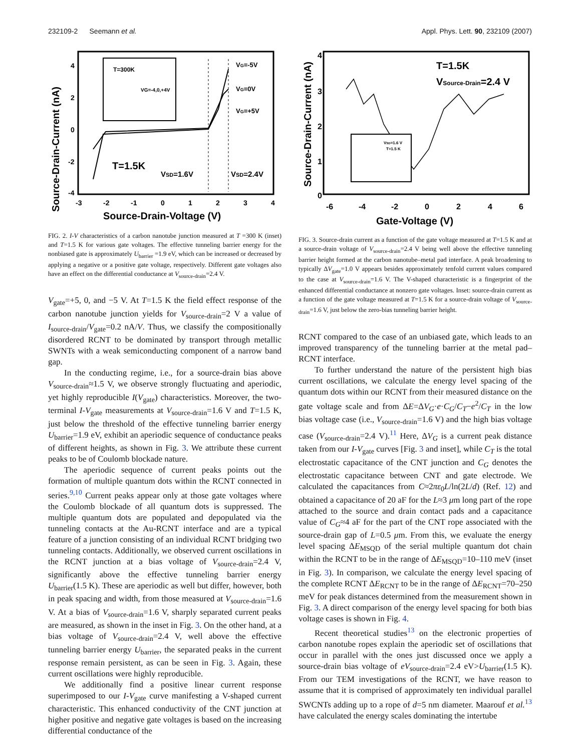232109-2 Seemann et al. Appl. Phys. Lett. 90, 232109 (2007)
Source-Drain-Current (nA)
4
2
0
-2
-4
-3
-2
-1
0
1
2
3
4
Source-Drain-Voltage (V)
T=300K
VG=-4,0,+4V
VG=-5V
VG=0V
VG=+5V
T=1.5K
VSD=1.6V
VSD=2.4V
FIG. 2. I-V characteristics of a carbon nanotube junction measured at T =300 K (inset) and T=1.5 K for various gate voltages. The effective tunneling barrier energy for the nonbiased gate is approximately U<sub>barrier</sub> =1.9 eV, which can be increased or decreased by applying a negative or a positive gate voltage, respectively. Different gate voltages also have an effect on the differential conductance at V<sub>source-drain</sub>=2.4 V.
V<sub>gate</sub>=+5, 0, and −5 V. At T=1.5 K the field effect response of the carbon nanotube junction yields for V<sub>source-drain</sub>=2 V a value of I<sub>source-drain</sub>/V<sub>gate</sub>=0.2 nA/V. Thus, we classify the compositionally disordered RCNT to be dominated by transport through metallic SWNTs with a weak semiconducting component of a narrow band gap.
In the conducting regime, i.e., for a source-drain bias above V<sub>source-drain</sub>≈1.5 V, we observe strongly fluctuating and aperiodic, yet highly reproducible I(V<sub>gate</sub>) characteristics. Moreover, the two-terminal I-V<sub>gate</sub> measurements at V<sub>source-drain</sub>=1.6 V and T=1.5 K, just below the threshold of the effective tunneling barrier energy U<sub>barrier</sub>=1.9 eV, exhibit an aperiodic sequence of conductance peaks of different heights, as shown in Fig. 3. We attribute these current peaks to be of Coulomb blockade nature.
The aperiodic sequence of current peaks points out the formation of multiple quantum dots within the RCNT connected in series.<sup>9,10</sup> Current peaks appear only at those gate voltages where the Coulomb blockade of all quantum dots is suppressed. The multiple quantum dots are populated and depopulated via the tunneling contacts at the Au-RCNT interface and are a typical feature of a junction consisting of an individual RCNT bridging two tunneling contacts. Additionally, we observed current oscillations in the RCNT junction at a bias voltage of V<sub>source-drain</sub>=2.4 V, significantly above the effective tunneling barrier energy U<sub>barrier</sub>(1.5 K). These are aperiodic as well but differ, however, both in peak spacing and width, from those measured at V<sub>source-drain</sub>=1.6 V. At a bias of V<sub>source-drain</sub>=1.6 V, sharply separated current peaks are measured, as shown in the inset in Fig. 3. On the other hand, at a bias voltage of V<sub>source-drain</sub>=2.4 V, well above the effective tunneling barrier energy U<sub>barrier</sub>, the separated peaks in the current response remain persistent, as can be seen in Fig. 3. Again, these current oscillations were highly reproducible.
We additionally find a positive linear current response superimposed to our I-V<sub>gate</sub> curve manifesting a V-shaped current characteristic. This enhanced conductivity of the CNT junction at higher positive and negative gate voltages is based on the increasing differential conductance of the
Source-Drain-Current (nA)
4
3
2
1
0
-6
-4
-2
0
2
4
6
Gate-Voltage (V)
T=1.5K
VSource-Drain=2.4 V
VSD=1.6 V
T=1.5 K
FIG. 3. Source-drain current as a function of the gate voltage measured at T=1.5 K and at a source-drain voltage of V<sub>source-drain</sub>=2.4 V being well above the effective tunneling barrier height formed at the carbon nanotube–metal pad interface. A peak broadening to typically ΔV<sub>gate</sub>=1.0 V appears besides approximately tenfold current values compared to the case at V<sub>source-drain</sub>=1.6 V. The V-shaped characteristic is a fingerprint of the enhanced differential conductance at nonzero gate voltages. Inset: source-drain current as a function of the gate voltage measured at T=1.5 K for a source-drain voltage of V<sub>source-drain</sub>=1.6 V, just below the zero-bias tunneling barrier height.
RCNT compared to the case of an unbiased gate, which leads to an improved transparency of the tunneling barrier at the metal pad–RCNT interface.
To further understand the nature of the persistent high bias current oscillations, we calculate the energy level spacing of the quantum dots within our RCNT from their measured distance on the gate voltage scale and from ΔE=ΔV<sub>G</sub>·e·C<sub>G</sub>/C<sub>T</sub>−e<sup>2</sup>/C<sub>T</sub> in the low bias voltage case (i.e., V<sub>source-drain</sub>=1.6 V) and the high bias voltage case (V<sub>source-drain</sub>=2.4 V).<sup>11</sup> Here, ΔV<sub>G</sub> is a current peak distance taken from our I-V<sub>gate</sub> curves [Fig. 3 and inset], while C<sub>T</sub> is the total electrostatic capacitance of the CNT junction and C<sub>G</sub> denotes the electrostatic capacitance between CNT and gate electrode. We calculated the capacitances from C≈2πε<sub>0</sub>L/ln(2L/d) (Ref. 12) and obtained a capacitance of 20 aF for the L≈3 μm long part of the rope attached to the source and drain contact pads and a capacitance value of C<sub>G</sub>≈4 aF for the part of the CNT rope associated with the source-drain gap of L=0.5 μm. From this, we evaluate the energy level spacing ΔE<sub>MSQD</sub> of the serial multiple quantum dot chain within the RCNT to be in the range of ΔE<sub>MSQD</sub>=10–110 meV (inset in Fig. 3). In comparison, we calculate the energy level spacing of the complete RCNT ΔE<sub>RCNT</sub> to be in the range of ΔE<sub>RCNT</sub>=70–250 meV for peak distances determined from the measurement shown in Fig. 3. A direct comparison of the energy level spacing for both bias voltage cases is shown in Fig. 4.
Recent theoretical studies<sup>13</sup> on the electronic properties of carbon nanotube ropes explain the aperiodic set of oscillations that occur in parallel with the ones just discussed once we apply a source-drain bias voltage of eV<sub>source-drain</sub>=2.4 eV>U<sub>barrier</sub>(1.5 K). From our TEM investigations of the RCNT, we have reason to assume that it is comprised of approximately ten individual parallel SWCNTs adding up to a rope of d=5 nm diameter. Maarouf et al.<sup>13</sup> have calculated the energy scales dominating the intertube